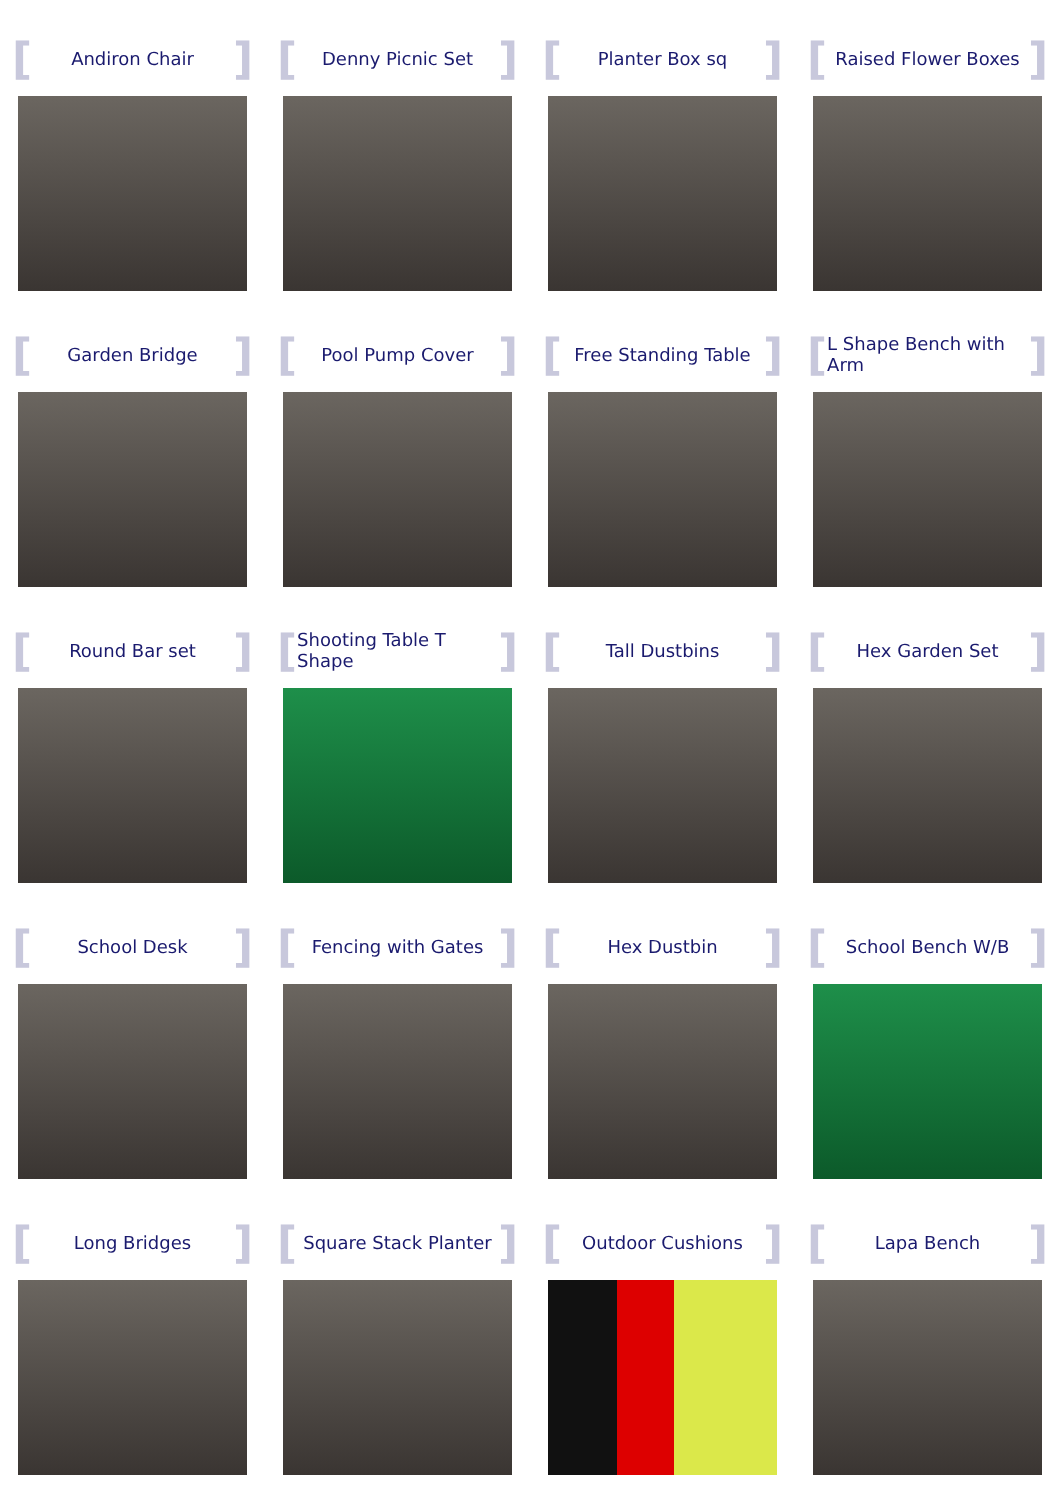[Andiron Chair]
[Denny Picnic Set]
[Planter Box sq]
[Raised Flower Boxes]
[Garden Bridge]
[Pool Pump Cover]
[Free Standing Table]
[L Shape Bench with Arm]
[Round Bar set]
[Shooting Table T Shape]
[Tall Dustbins]
[Hex Garden Set]
[School Desk]
[Fencing with Gates]
[Hex Dustbin]
[School Bench W/B]
[Long Bridges]
[Square Stack Planter]
[Outdoor Cushions]
[Lapa Bench]